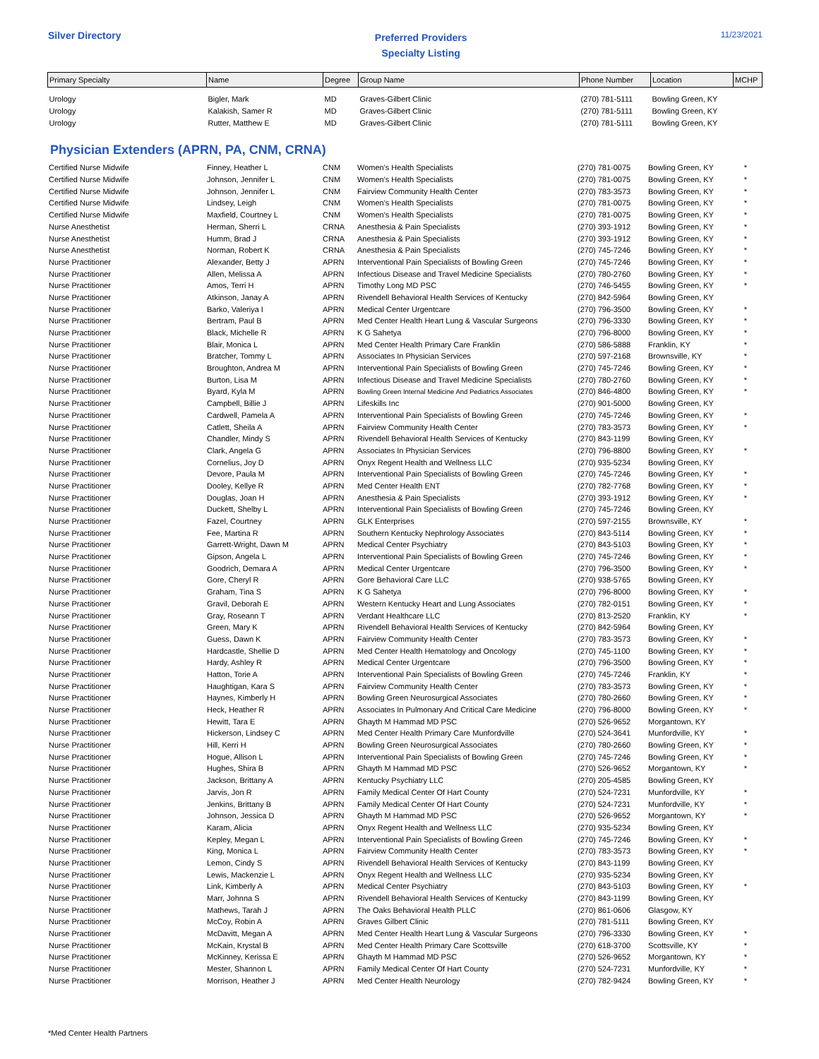Silver Directory
Preferred Providers
Specialty Listing
11/23/2021
| Primary Specialty | Name | Degree | Group Name | Phone Number | Location | MCHP |
| --- | --- | --- | --- | --- | --- | --- |
| Urology | Bigler, Mark | MD | Graves-Gilbert Clinic | (270) 781-5111 | Bowling Green, KY | |
| Urology | Kalakish, Samer R | MD | Graves-Gilbert Clinic | (270) 781-5111 | Bowling Green, KY | |
| Urology | Rutter, Matthew E | MD | Graves-Gilbert Clinic | (270) 781-5111 | Bowling Green, KY | |
Physician Extenders (APRN, PA, CNM, CRNA)
| Certified Nurse Midwife | Finney, Heather L | CNM | Women's Health Specialists | (270) 781-0075 | Bowling Green, KY | * |
| Certified Nurse Midwife | Johnson, Jennifer L | CNM | Women's Health Specialists | (270) 781-0075 | Bowling Green, KY | * |
| Certified Nurse Midwife | Johnson, Jennifer L | CNM | Fairview Community Health Center | (270) 783-3573 | Bowling Green, KY | * |
| Certified Nurse Midwife | Lindsey, Leigh | CNM | Women's Health Specialists | (270) 781-0075 | Bowling Green, KY | * |
| Certified Nurse Midwife | Maxfield, Courtney L | CNM | Women's Health Specialists | (270) 781-0075 | Bowling Green, KY | * |
| Nurse Anesthetist | Herman, Sherri L | CRNA | Anesthesia & Pain Specialists | (270) 393-1912 | Bowling Green, KY | * |
| Nurse Anesthetist | Humm, Brad J | CRNA | Anesthesia & Pain Specialists | (270) 393-1912 | Bowling Green, KY | * |
| Nurse Anesthetist | Norman, Robert K | CRNA | Anesthesia & Pain Specialists | (270) 745-7246 | Bowling Green, KY | * |
| Nurse Practitioner | Alexander, Betty J | APRN | Interventional Pain Specialists of Bowling Green | (270) 745-7246 | Bowling Green, KY | * |
| Nurse Practitioner | Allen, Melissa A | APRN | Infectious Disease and Travel Medicine Specialists | (270) 780-2760 | Bowling Green, KY | * |
| Nurse Practitioner | Amos, Terri H | APRN | Timothy Long MD PSC | (270) 746-5455 | Bowling Green, KY | * |
| Nurse Practitioner | Atkinson, Janay A | APRN | Rivendell Behavioral Health Services of Kentucky | (270) 842-5964 | Bowling Green, KY | |
| Nurse Practitioner | Barko, Valeriya I | APRN | Medical Center Urgentcare | (270) 796-3500 | Bowling Green, KY | * |
| Nurse Practitioner | Bertram, Paul B | APRN | Med Center Health Heart Lung & Vascular Surgeons | (270) 796-3330 | Bowling Green, KY | * |
| Nurse Practitioner | Black, Michelle R | APRN | K G Sahetya | (270) 796-8000 | Bowling Green, KY | * |
| Nurse Practitioner | Blair, Monica L | APRN | Med Center Health Primary Care Franklin | (270) 586-5888 | Franklin, KY | * |
| Nurse Practitioner | Bratcher, Tommy L | APRN | Associates In Physician Services | (270) 597-2168 | Brownsville, KY | * |
| Nurse Practitioner | Broughton, Andrea M | APRN | Interventional Pain Specialists of Bowling Green | (270) 745-7246 | Bowling Green, KY | * |
| Nurse Practitioner | Burton, Lisa M | APRN | Infectious Disease and Travel Medicine Specialists | (270) 780-2760 | Bowling Green, KY | * |
| Nurse Practitioner | Byard, Kyla M | APRN | Bowling Green Internal Medicine And Pediatrics Associates | (270) 846-4800 | Bowling Green, KY | * |
| Nurse Practitioner | Campbell, Billie J | APRN | Lifeskills Inc | (270) 901-5000 | Bowling Green, KY | |
| Nurse Practitioner | Cardwell, Pamela A | APRN | Interventional Pain Specialists of Bowling Green | (270) 745-7246 | Bowling Green, KY | * |
| Nurse Practitioner | Catlett, Sheila A | APRN | Fairview Community Health Center | (270) 783-3573 | Bowling Green, KY | * |
| Nurse Practitioner | Chandler, Mindy S | APRN | Rivendell Behavioral Health Services of Kentucky | (270) 843-1199 | Bowling Green, KY | |
| Nurse Practitioner | Clark, Angela G | APRN | Associates In Physician Services | (270) 796-8800 | Bowling Green, KY | * |
| Nurse Practitioner | Cornelius, Joy D | APRN | Onyx Regent Health and Wellness LLC | (270) 935-5234 | Bowling Green, KY | |
| Nurse Practitioner | Devore, Paula M | APRN | Interventional Pain Specialists of Bowling Green | (270) 745-7246 | Bowling Green, KY | * |
| Nurse Practitioner | Dooley, Kellye R | APRN | Med Center Health ENT | (270) 782-7768 | Bowling Green, KY | * |
| Nurse Practitioner | Douglas, Joan H | APRN | Anesthesia & Pain Specialists | (270) 393-1912 | Bowling Green, KY | * |
| Nurse Practitioner | Duckett, Shelby L | APRN | Interventional Pain Specialists of Bowling Green | (270) 745-7246 | Bowling Green, KY | |
| Nurse Practitioner | Fazel, Courtney | APRN | GLK Enterprises | (270) 597-2155 | Brownsville, KY | * |
| Nurse Practitioner | Fee, Martina R | APRN | Southern Kentucky Nephrology Associates | (270) 843-5114 | Bowling Green, KY | * |
| Nurse Practitioner | Garrett-Wright, Dawn M | APRN | Medical Center Psychiatry | (270) 843-5103 | Bowling Green, KY | * |
| Nurse Practitioner | Gipson, Angela L | APRN | Interventional Pain Specialists of Bowling Green | (270) 745-7246 | Bowling Green, KY | * |
| Nurse Practitioner | Goodrich, Demara A | APRN | Medical Center Urgentcare | (270) 796-3500 | Bowling Green, KY | * |
| Nurse Practitioner | Gore, Cheryl R | APRN | Gore Behavioral Care LLC | (270) 938-5765 | Bowling Green, KY | |
| Nurse Practitioner | Graham, Tina S | APRN | K G Sahetya | (270) 796-8000 | Bowling Green, KY | * |
| Nurse Practitioner | Gravil, Deborah E | APRN | Western Kentucky Heart and Lung Associates | (270) 782-0151 | Bowling Green, KY | * |
| Nurse Practitioner | Gray, Roseann T | APRN | Verdant Healthcare LLC | (270) 813-2520 | Franklin, KY | * |
| Nurse Practitioner | Green, Mary K | APRN | Rivendell Behavioral Health Services of Kentucky | (270) 842-5964 | Bowling Green, KY | |
| Nurse Practitioner | Guess, Dawn K | APRN | Fairview Community Health Center | (270) 783-3573 | Bowling Green, KY | * |
| Nurse Practitioner | Hardcastle, Shellie D | APRN | Med Center Health Hematology and Oncology | (270) 745-1100 | Bowling Green, KY | * |
| Nurse Practitioner | Hardy, Ashley R | APRN | Medical Center Urgentcare | (270) 796-3500 | Bowling Green, KY | * |
| Nurse Practitioner | Hatton, Torie A | APRN | Interventional Pain Specialists of Bowling Green | (270) 745-7246 | Franklin, KY | * |
| Nurse Practitioner | Haughtigan, Kara S | APRN | Fairview Community Health Center | (270) 783-3573 | Bowling Green, KY | * |
| Nurse Practitioner | Haynes, Kimberly H | APRN | Bowling Green Neurosurgical Associates | (270) 780-2660 | Bowling Green, KY | * |
| Nurse Practitioner | Heck, Heather R | APRN | Associates In Pulmonary And Critical Care Medicine | (270) 796-8000 | Bowling Green, KY | * |
| Nurse Practitioner | Hewitt, Tara E | APRN | Ghayth M Hammad MD PSC | (270) 526-9652 | Morgantown, KY | |
| Nurse Practitioner | Hickerson, Lindsey C | APRN | Med Center Health Primary Care Munfordville | (270) 524-3641 | Munfordville, KY | * |
| Nurse Practitioner | Hill, Kerri H | APRN | Bowling Green Neurosurgical Associates | (270) 780-2660 | Bowling Green, KY | * |
| Nurse Practitioner | Hogue, Allison L | APRN | Interventional Pain Specialists of Bowling Green | (270) 745-7246 | Bowling Green, KY | * |
| Nurse Practitioner | Hughes, Shira B | APRN | Ghayth M Hammad MD PSC | (270) 526-9652 | Morgantown, KY | * |
| Nurse Practitioner | Jackson, Brittany A | APRN | Kentucky Psychiatry LLC | (270) 205-4585 | Bowling Green, KY | |
| Nurse Practitioner | Jarvis, Jon R | APRN | Family Medical Center Of Hart County | (270) 524-7231 | Munfordville, KY | * |
| Nurse Practitioner | Jenkins, Brittany B | APRN | Family Medical Center Of Hart County | (270) 524-7231 | Munfordville, KY | * |
| Nurse Practitioner | Johnson, Jessica D | APRN | Ghayth M Hammad MD PSC | (270) 526-9652 | Morgantown, KY | * |
| Nurse Practitioner | Karam, Alicia | APRN | Onyx Regent Health and Wellness LLC | (270) 935-5234 | Bowling Green, KY | |
| Nurse Practitioner | Kepley, Megan L | APRN | Interventional Pain Specialists of Bowling Green | (270) 745-7246 | Bowling Green, KY | * |
| Nurse Practitioner | King, Monica L | APRN | Fairview Community Health Center | (270) 783-3573 | Bowling Green, KY | * |
| Nurse Practitioner | Lemon, Cindy S | APRN | Rivendell Behavioral Health Services of Kentucky | (270) 843-1199 | Bowling Green, KY | |
| Nurse Practitioner | Lewis, Mackenzie L | APRN | Onyx Regent Health and Wellness LLC | (270) 935-5234 | Bowling Green, KY | |
| Nurse Practitioner | Link, Kimberly A | APRN | Medical Center Psychiatry | (270) 843-5103 | Bowling Green, KY | * |
| Nurse Practitioner | Marr, Johnna S | APRN | Rivendell Behavioral Health Services of Kentucky | (270) 843-1199 | Bowling Green, KY | |
| Nurse Practitioner | Mathews, Tarah J | APRN | The Oaks Behavioral Health PLLC | (270) 861-0606 | Glasgow, KY | |
| Nurse Practitioner | McCoy, Robin A | APRN | Graves Gilbert Clinic | (270) 781-5111 | Bowling Green, KY | |
| Nurse Practitioner | McDavitt, Megan A | APRN | Med Center Health Heart Lung & Vascular Surgeons | (270) 796-3330 | Bowling Green, KY | * |
| Nurse Practitioner | McKain, Krystal B | APRN | Med Center Health Primary Care Scottsville | (270) 618-3700 | Scottsville, KY | * |
| Nurse Practitioner | McKinney, Kerissa E | APRN | Ghayth M Hammad MD PSC | (270) 526-9652 | Morgantown, KY | * |
| Nurse Practitioner | Mester, Shannon L | APRN | Family Medical Center Of Hart County | (270) 524-7231 | Munfordville, KY | * |
| Nurse Practitioner | Morrison, Heather J | APRN | Med Center Health Neurology | (270) 782-9424 | Bowling Green, KY | * |
*Med Center Health Partners